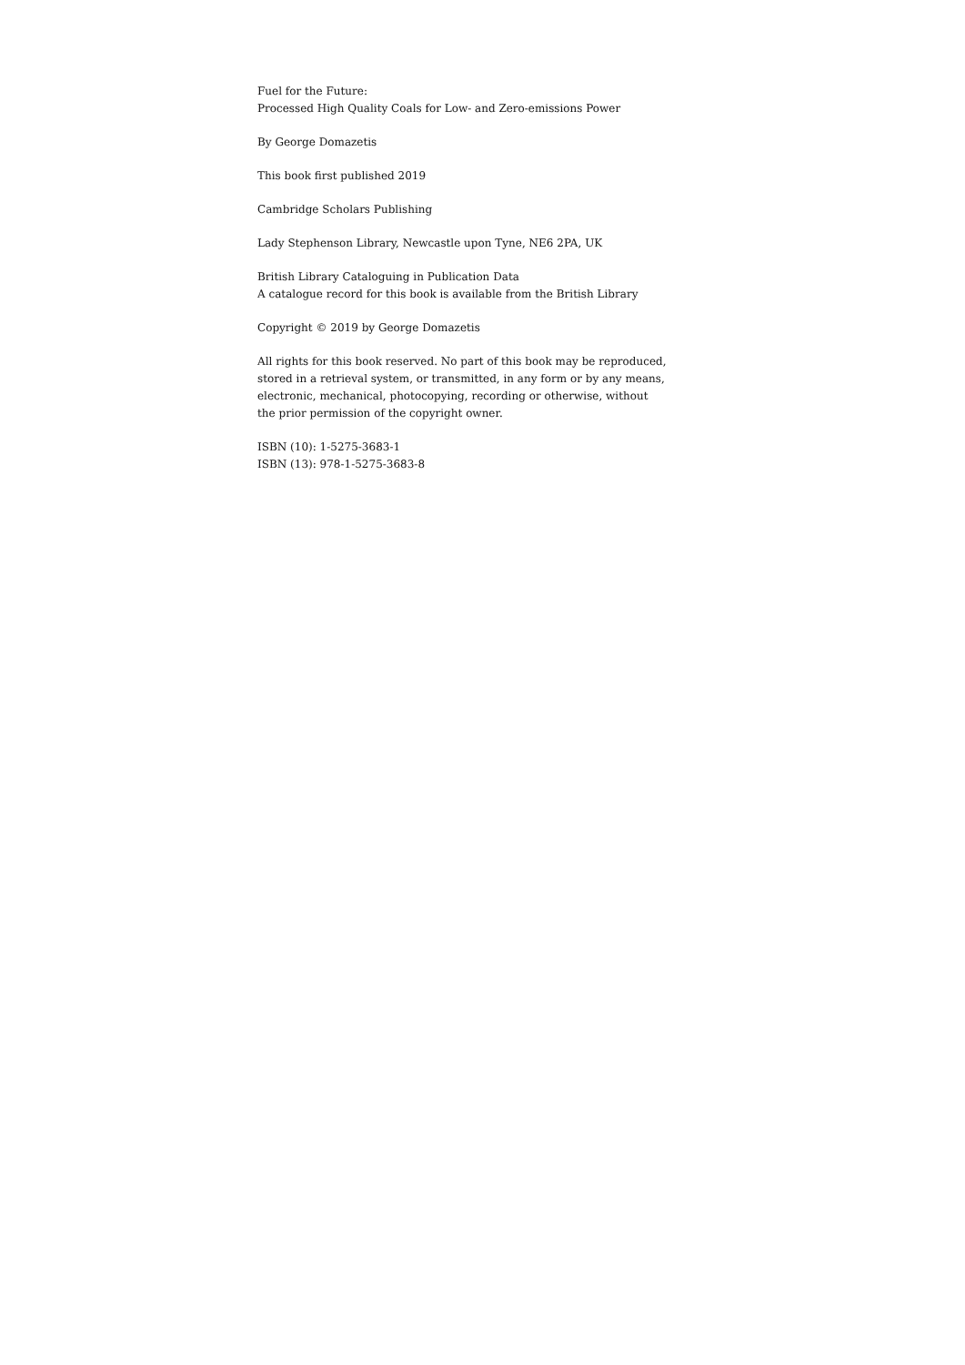Fuel for the Future:
Processed High Quality Coals for Low- and Zero-emissions Power
By George Domazetis
This book first published 2019
Cambridge Scholars Publishing
Lady Stephenson Library, Newcastle upon Tyne, NE6 2PA, UK
British Library Cataloguing in Publication Data
A catalogue record for this book is available from the British Library
Copyright © 2019 by George Domazetis
All rights for this book reserved. No part of this book may be reproduced, stored in a retrieval system, or transmitted, in any form or by any means, electronic, mechanical, photocopying, recording or otherwise, without the prior permission of the copyright owner.
ISBN (10): 1-5275-3683-1
ISBN (13): 978-1-5275-3683-8